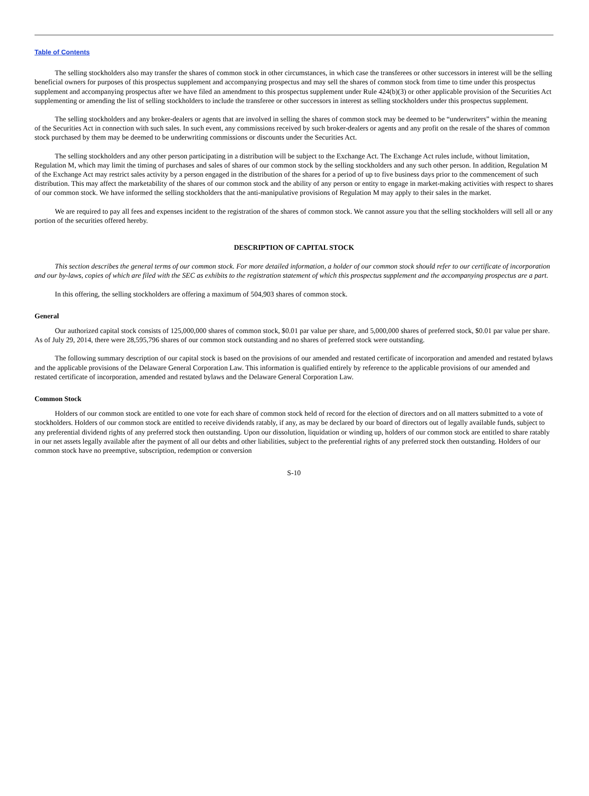Table of Contents
The selling stockholders also may transfer the shares of common stock in other circumstances, in which case the transferees or other successors in interest will be the selling beneficial owners for purposes of this prospectus supplement and accompanying prospectus and may sell the shares of common stock from time to time under this prospectus supplement and accompanying prospectus after we have filed an amendment to this prospectus supplement under Rule 424(b)(3) or other applicable provision of the Securities Act supplementing or amending the list of selling stockholders to include the transferee or other successors in interest as selling stockholders under this prospectus supplement.
The selling stockholders and any broker-dealers or agents that are involved in selling the shares of common stock may be deemed to be “underwriters” within the meaning of the Securities Act in connection with such sales. In such event, any commissions received by such broker-dealers or agents and any profit on the resale of the shares of common stock purchased by them may be deemed to be underwriting commissions or discounts under the Securities Act.
The selling stockholders and any other person participating in a distribution will be subject to the Exchange Act. The Exchange Act rules include, without limitation, Regulation M, which may limit the timing of purchases and sales of shares of our common stock by the selling stockholders and any such other person. In addition, Regulation M of the Exchange Act may restrict sales activity by a person engaged in the distribution of the shares for a period of up to five business days prior to the commencement of such distribution. This may affect the marketability of the shares of our common stock and the ability of any person or entity to engage in market-making activities with respect to shares of our common stock. We have informed the selling stockholders that the anti-manipulative provisions of Regulation M may apply to their sales in the market.
We are required to pay all fees and expenses incident to the registration of the shares of common stock. We cannot assure you that the selling stockholders will sell all or any portion of the securities offered hereby.
DESCRIPTION OF CAPITAL STOCK
This section describes the general terms of our common stock. For more detailed information, a holder of our common stock should refer to our certificate of incorporation and our by-laws, copies of which are filed with the SEC as exhibits to the registration statement of which this prospectus supplement and the accompanying prospectus are a part.
In this offering, the selling stockholders are offering a maximum of 504,903 shares of common stock.
General
Our authorized capital stock consists of 125,000,000 shares of common stock, $0.01 par value per share, and 5,000,000 shares of preferred stock, $0.01 par value per share. As of July 29, 2014, there were 28,595,796 shares of our common stock outstanding and no shares of preferred stock were outstanding.
The following summary description of our capital stock is based on the provisions of our amended and restated certificate of incorporation and amended and restated bylaws and the applicable provisions of the Delaware General Corporation Law. This information is qualified entirely by reference to the applicable provisions of our amended and restated certificate of incorporation, amended and restated bylaws and the Delaware General Corporation Law.
Common Stock
Holders of our common stock are entitled to one vote for each share of common stock held of record for the election of directors and on all matters submitted to a vote of stockholders. Holders of our common stock are entitled to receive dividends ratably, if any, as may be declared by our board of directors out of legally available funds, subject to any preferential dividend rights of any preferred stock then outstanding. Upon our dissolution, liquidation or winding up, holders of our common stock are entitled to share ratably in our net assets legally available after the payment of all our debts and other liabilities, subject to the preferential rights of any preferred stock then outstanding. Holders of our common stock have no preemptive, subscription, redemption or conversion
S-10